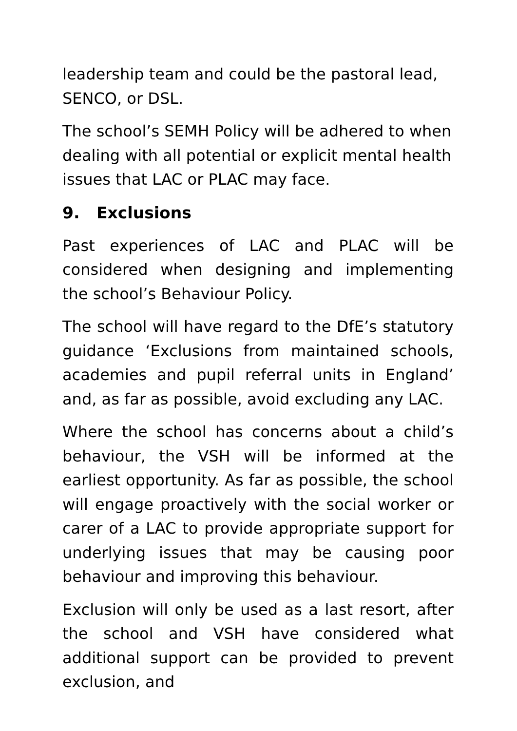leadership team and could be the pastoral lead, SENCO, or DSL.
The school’s SEMH Policy will be adhered to when dealing with all potential or explicit mental health issues that LAC or PLAC may face.
9. Exclusions
Past experiences of LAC and PLAC will be considered when designing and implementing the school’s Behaviour Policy.
The school will have regard to the DfE’s statutory guidance ‘Exclusions from maintained schools, academies and pupil referral units in England’ and, as far as possible, avoid excluding any LAC.
Where the school has concerns about a child’s behaviour, the VSH will be informed at the earliest opportunity. As far as possible, the school will engage proactively with the social worker or carer of a LAC to provide appropriate support for underlying issues that may be causing poor behaviour and improving this behaviour.
Exclusion will only be used as a last resort, after the school and VSH have considered what additional support can be provided to prevent exclusion, and